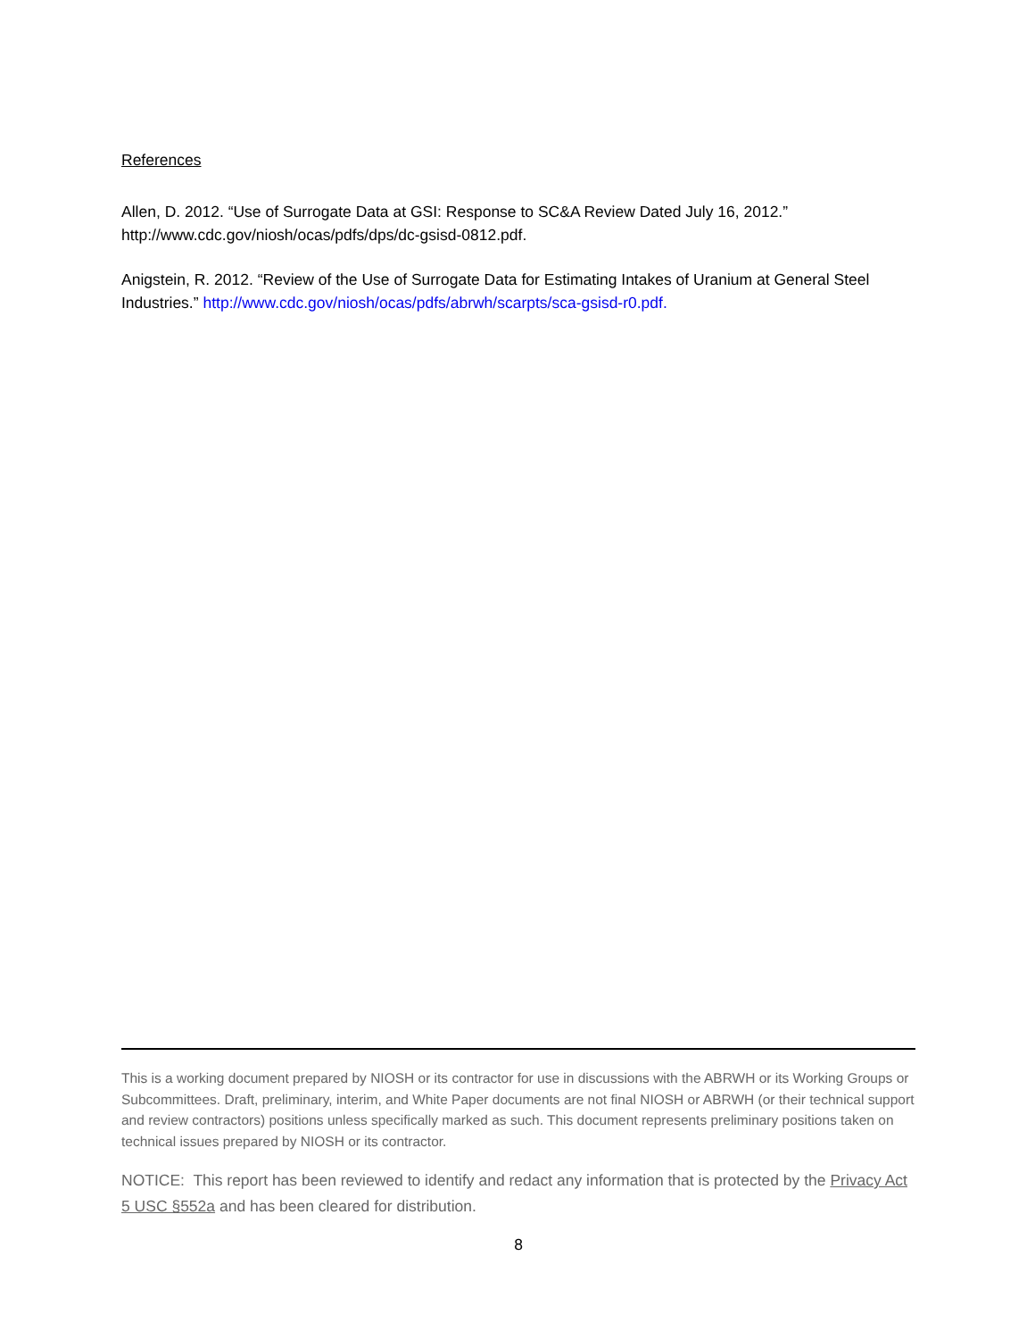References
Allen, D. 2012. “Use of Surrogate Data at GSI: Response to SC&A Review Dated July 16, 2012.” http://www.cdc.gov/niosh/ocas/pdfs/dps/dc-gsisd-0812.pdf.
Anigstein, R. 2012. “Review of the Use of Surrogate Data for Estimating Intakes of Uranium at General Steel Industries.” http://www.cdc.gov/niosh/ocas/pdfs/abrwh/scarpts/sca-gsisd-r0.pdf.
This is a working document prepared by NIOSH or its contractor for use in discussions with the ABRWH or its Working Groups or Subcommittees. Draft, preliminary, interim, and White Paper documents are not final NIOSH or ABRWH (or their technical support and review contractors) positions unless specifically marked as such. This document represents preliminary positions taken on technical issues prepared by NIOSH or its contractor.
NOTICE: This report has been reviewed to identify and redact any information that is protected by the Privacy Act 5 USC §552a and has been cleared for distribution.
8